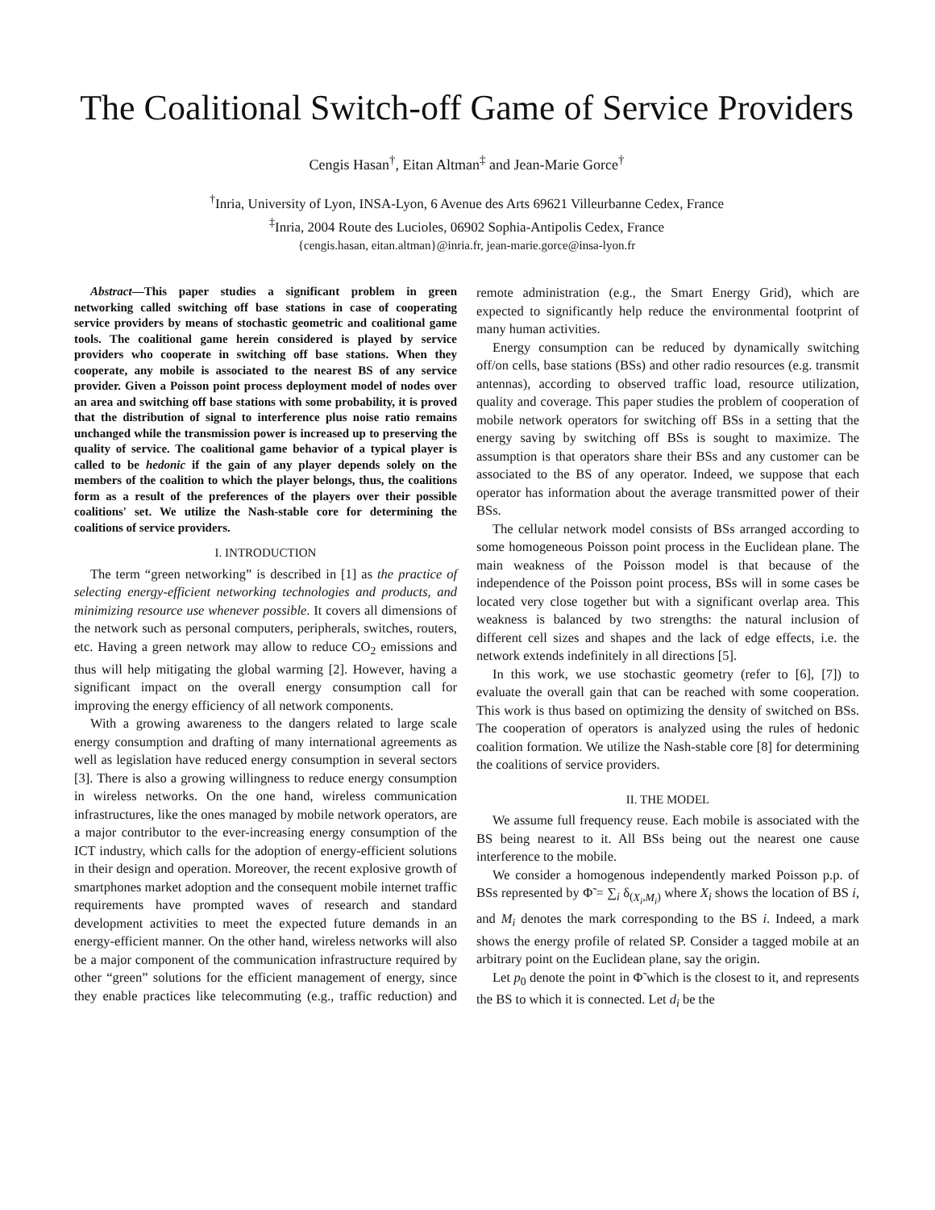The Coalitional Switch-off Game of Service Providers
Cengis Hasan<sup>†</sup>, Eitan Altman<sup>‡</sup> and Jean-Marie Gorce<sup>†</sup>
<sup>†</sup> Inria, University of Lyon, INSA-Lyon, 6 Avenue des Arts 69621 Villeurbanne Cedex, France
<sup>‡</sup> Inria, 2004 Route des Lucioles, 06902 Sophia-Antipolis Cedex, France
{cengis.hasan, eitan.altman}@inria.fr, jean-marie.gorce@insa-lyon.fr
Abstract—This paper studies a significant problem in green networking called switching off base stations in case of cooperating service providers by means of stochastic geometric and coalitional game tools. The coalitional game herein considered is played by service providers who cooperate in switching off base stations. When they cooperate, any mobile is associated to the nearest BS of any service provider. Given a Poisson point process deployment model of nodes over an area and switching off base stations with some probability, it is proved that the distribution of signal to interference plus noise ratio remains unchanged while the transmission power is increased up to preserving the quality of service. The coalitional game behavior of a typical player is called to be hedonic if the gain of any player depends solely on the members of the coalition to which the player belongs, thus, the coalitions form as a result of the preferences of the players over their possible coalitions' set. We utilize the Nash-stable core for determining the coalitions of service providers.
I. INTRODUCTION
The term “green networking” is described in [1] as the practice of selecting energy-efficient networking technologies and products, and minimizing resource use whenever possible. It covers all dimensions of the network such as personal computers, peripherals, switches, routers, etc. Having a green network may allow to reduce CO<sub>2</sub> emissions and thus will help mitigating the global warming [2]. However, having a significant impact on the overall energy consumption call for improving the energy efficiency of all network components.
With a growing awareness to the dangers related to large scale energy consumption and drafting of many international agreements as well as legislation have reduced energy consumption in several sectors [3]. There is also a growing willingness to reduce energy consumption in wireless networks. On the one hand, wireless communication infrastructures, like the ones managed by mobile network operators, are a major contributor to the ever-increasing energy consumption of the ICT industry, which calls for the adoption of energy-efficient solutions in their design and operation. Moreover, the recent explosive growth of smartphones market adoption and the consequent mobile internet traffic requirements have prompted waves of research and standard development activities to meet the expected future demands in an energy-efficient manner. On the other hand, wireless networks will also be a major component of the communication infrastructure required by other “green” solutions for the efficient management of energy, since they enable practices like telecommuting (e.g., traffic reduction) and remote administration (e.g., the Smart Energy Grid), which are expected to significantly help reduce the environmental footprint of many human activities.
Energy consumption can be reduced by dynamically switching off/on cells, base stations (BSs) and other radio resources (e.g. transmit antennas), according to observed traffic load, resource utilization, quality and coverage. This paper studies the problem of cooperation of mobile network operators for switching off BSs in a setting that the energy saving by switching off BSs is sought to maximize. The assumption is that operators share their BSs and any customer can be associated to the BS of any operator. Indeed, we suppose that each operator has information about the average transmitted power of their BSs.
The cellular network model consists of BSs arranged according to some homogeneous Poisson point process in the Euclidean plane. The main weakness of the Poisson model is that because of the independence of the Poisson point process, BSs will in some cases be located very close together but with a significant overlap area. This weakness is balanced by two strengths: the natural inclusion of different cell sizes and shapes and the lack of edge effects, i.e. the network extends indefinitely in all directions [5].
In this work, we use stochastic geometry (refer to [6], [7]) to evaluate the overall gain that can be reached with some cooperation. This work is thus based on optimizing the density of switched on BSs. The cooperation of operators is analyzed using the rules of hedonic coalition formation. We utilize the Nash-stable core [8] for determining the coalitions of service providers.
II. THE MODEL
We assume full frequency reuse. Each mobile is associated with the BS being nearest to it. All BSs being out the nearest one cause interference to the mobile.
We consider a homogenous independently marked Poisson p.p. of BSs represented by Φ̃ = ∑<sub>i</sub> δ<sub>(X<sub>i</sub>,M<sub>i</sub>)</sub> where X<sub>i</sub> shows the location of BS i, and M<sub>i</sub> denotes the mark corresponding to the BS i. Indeed, a mark shows the energy profile of related SP. Consider a tagged mobile at an arbitrary point on the Euclidean plane, say the origin.
Let p<sub>0</sub> denote the point in Φ̃ which is the closest to it, and represents the BS to which it is connected. Let d<sub>i</sub> be the